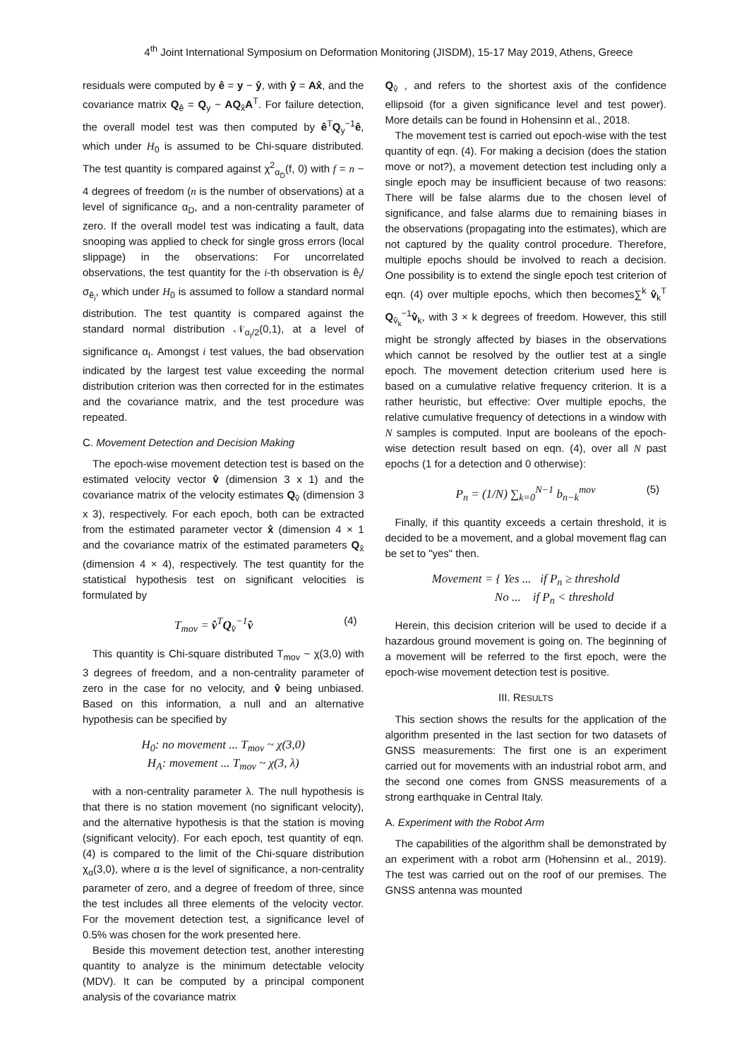4<sup>th</sup> Joint International Symposium on Deformation Monitoring (JISDM), 15-17 May 2019, Athens, Greece
residuals were computed by ê = y − ŷ, with ŷ = Ax̂, and the covariance matrix Q<sub>ê</sub> = Q<sub>y</sub> − AQ<sub>x̂</sub>A<sup>T</sup>. For failure detection, the overall model test was then computed by ê<sup>T</sup>Q<sub>y</sub><sup>−1</sup>ê, which under H<sub>0</sub> is assumed to be Chi-square distributed. The test quantity is compared against χ<sup>2</sup><sub>α<sub>D</sub></sub>(f, 0) with f = n − 4 degrees of freedom (n is the number of observations) at a level of significance α<sub>D</sub>, and a non-centrality parameter of zero. If the overall model test was indicating a fault, data snooping was applied to check for single gross errors (local slippage) in the observations: For uncorrelated observations, the test quantity for the i-th observation is ê<sub>i</sub>/σ<sub>ê<sub>i</sub></sub>, which under H<sub>0</sub> is assumed to follow a standard normal distribution. The test quantity is compared against the standard normal distribution 𝒩<sub>α<sub>I</sub>/2</sub>(0,1), at a level of significance α<sub>I</sub>. Amongst i test values, the bad observation indicated by the largest test value exceeding the normal distribution criterion was then corrected for in the estimates and the covariance matrix, and the test procedure was repeated.
C. Movement Detection and Decision Making
The epoch-wise movement detection test is based on the estimated velocity vector v̂ (dimension 3 x 1) and the covariance matrix of the velocity estimates Q<sub>v̂</sub> (dimension 3 x 3), respectively. For each epoch, both can be extracted from the estimated parameter vector x̂ (dimension 4 × 1 and the covariance matrix of the estimated parameters Q<sub>x̂</sub> (dimension 4 × 4), respectively. The test quantity for the statistical hypothesis test on significant velocities is formulated by
T<sub>mov</sub> = v̂<sup>T</sup>Q<sub>v̂</sub><sup>−1</sup>v̂ (4)
This quantity is Chi-square distributed T<sub>mov</sub> ~ χ(3,0) with 3 degrees of freedom, and a non-centrality parameter of zero in the case for no velocity, and v̂ being unbiased. Based on this information, a null and an alternative hypothesis can be specified by
H<sub>0</sub>: no movement ... T<sub>mov</sub> ~ χ(3,0)
H<sub>A</sub>: movement ... T<sub>mov</sub> ~ χ(3, λ)
with a non-centrality parameter λ. The null hypothesis is that there is no station movement (no significant velocity), and the alternative hypothesis is that the station is moving (significant velocity). For each epoch, test quantity of eqn. (4) is compared to the limit of the Chi-square distribution χ<sub>α</sub>(3,0), where α is the level of significance, a non-centrality parameter of zero, and a degree of freedom of three, since the test includes all three elements of the velocity vector. For the movement detection test, a significance level of 0.5% was chosen for the work presented here.
Beside this movement detection test, another interesting quantity to analyze is the minimum detectable velocity (MDV). It can be computed by a principal component analysis of the covariance matrix
Q<sub>v̂</sub> , and refers to the shortest axis of the confidence ellipsoid (for a given significance level and test power). More details can be found in Hohensinn et al., 2018.
The movement test is carried out epoch-wise with the test quantity of eqn. (4). For making a decision (does the station move or not?), a movement detection test including only a single epoch may be insufficient because of two reasons: There will be false alarms due to the chosen level of significance, and false alarms due to remaining biases in the observations (propagating into the estimates), which are not captured by the quality control procedure. Therefore, multiple epochs should be involved to reach a decision. One possibility is to extend the single epoch test criterion of eqn. (4) over multiple epochs, which then becomes∑<sup>k</sup> v̂<sub>k</sub><sup>T</sup> Q<sub>v̂<sub>k</sub></sub><sup>−1</sup>v̂<sub>k</sub>, with 3 × k degrees of freedom. However, this still might be strongly affected by biases in the observations which cannot be resolved by the outlier test at a single epoch. The movement detection criterium used here is based on a cumulative relative frequency criterion. It is a rather heuristic, but effective: Over multiple epochs, the relative cumulative frequency of detections in a window with N samples is computed. Input are booleans of the epoch-wise detection result based on eqn. (4), over all N past epochs (1 for a detection and 0 otherwise):
P<sub>n</sub> = (1/N) ∑<sub>k=0</sub><sup>N−1</sup> b<sub>n−k</sub><sup>mov</sup> (5)
Finally, if this quantity exceeds a certain threshold, it is decided to be a movement, and a global movement flag can be set to "yes" then.
Movement = { Yes ... if P<sub>n</sub> ≥ threshold
No ... if P<sub>n</sub> < threshold
Herein, this decision criterion will be used to decide if a hazardous ground movement is going on. The beginning of a movement will be referred to the first epoch, were the epoch-wise movement detection test is positive.
III. RESULTS
This section shows the results for the application of the algorithm presented in the last section for two datasets of GNSS measurements: The first one is an experiment carried out for movements with an industrial robot arm, and the second one comes from GNSS measurements of a strong earthquake in Central Italy.
A. Experiment with the Robot Arm
The capabilities of the algorithm shall be demonstrated by an experiment with a robot arm (Hohensinn et al., 2019). The test was carried out on the roof of our premises. The GNSS antenna was mounted